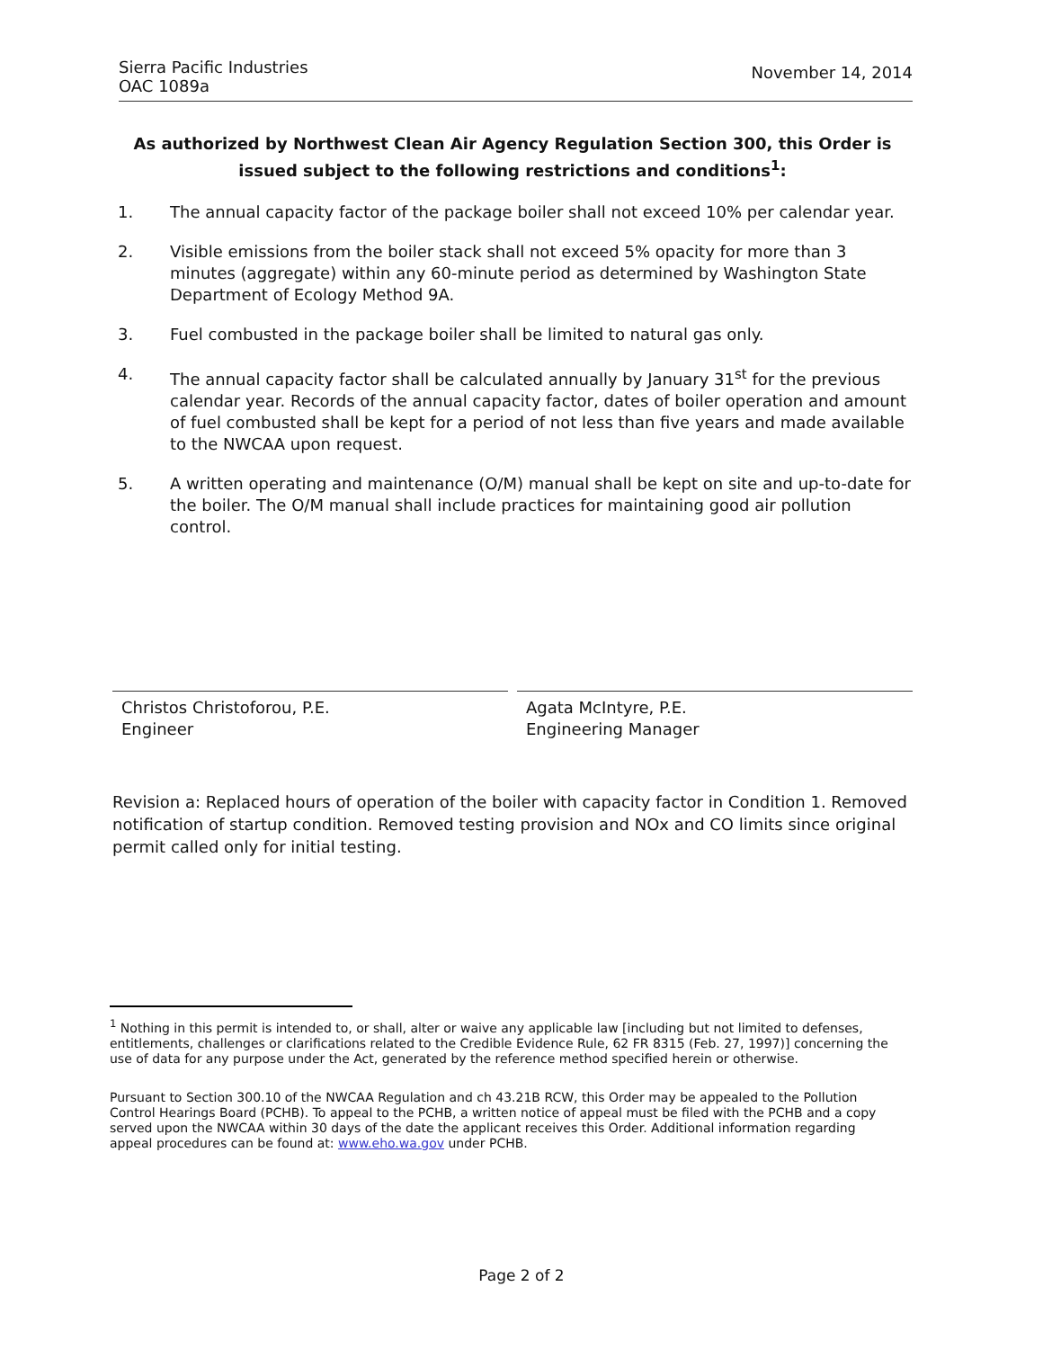Sierra Pacific Industries
OAC 1089a
November 14, 2014
As authorized by Northwest Clean Air Agency Regulation Section 300, this Order is issued subject to the following restrictions and conditions<sup>1</sup>:
1. The annual capacity factor of the package boiler shall not exceed 10% per calendar year.
2. Visible emissions from the boiler stack shall not exceed 5% opacity for more than 3 minutes (aggregate) within any 60-minute period as determined by Washington State Department of Ecology Method 9A.
3. Fuel combusted in the package boiler shall be limited to natural gas only.
4. The annual capacity factor shall be calculated annually by January 31<sup>st</sup> for the previous calendar year. Records of the annual capacity factor, dates of boiler operation and amount of fuel combusted shall be kept for a period of not less than five years and made available to the NWCAA upon request.
5. A written operating and maintenance (O/M) manual shall be kept on site and up-to-date for the boiler. The O/M manual shall include practices for maintaining good air pollution control.
Christos Christoforou, P.E.
Engineer
Agata McIntyre, P.E.
Engineering Manager
Revision a: Replaced hours of operation of the boiler with capacity factor in Condition 1. Removed notification of startup condition. Removed testing provision and NOx and CO limits since original permit called only for initial testing.
<sup>1</sup> Nothing in this permit is intended to, or shall, alter or waive any applicable law [including but not limited to defenses, entitlements, challenges or clarifications related to the Credible Evidence Rule, 62 FR 8315 (Feb. 27, 1997)] concerning the use of data for any purpose under the Act, generated by the reference method specified herein or otherwise.
Pursuant to Section 300.10 of the NWCAA Regulation and ch 43.21B RCW, this Order may be appealed to the Pollution Control Hearings Board (PCHB). To appeal to the PCHB, a written notice of appeal must be filed with the PCHB and a copy served upon the NWCAA within 30 days of the date the applicant receives this Order. Additional information regarding appeal procedures can be found at: www.eho.wa.gov under PCHB.
Page 2 of 2